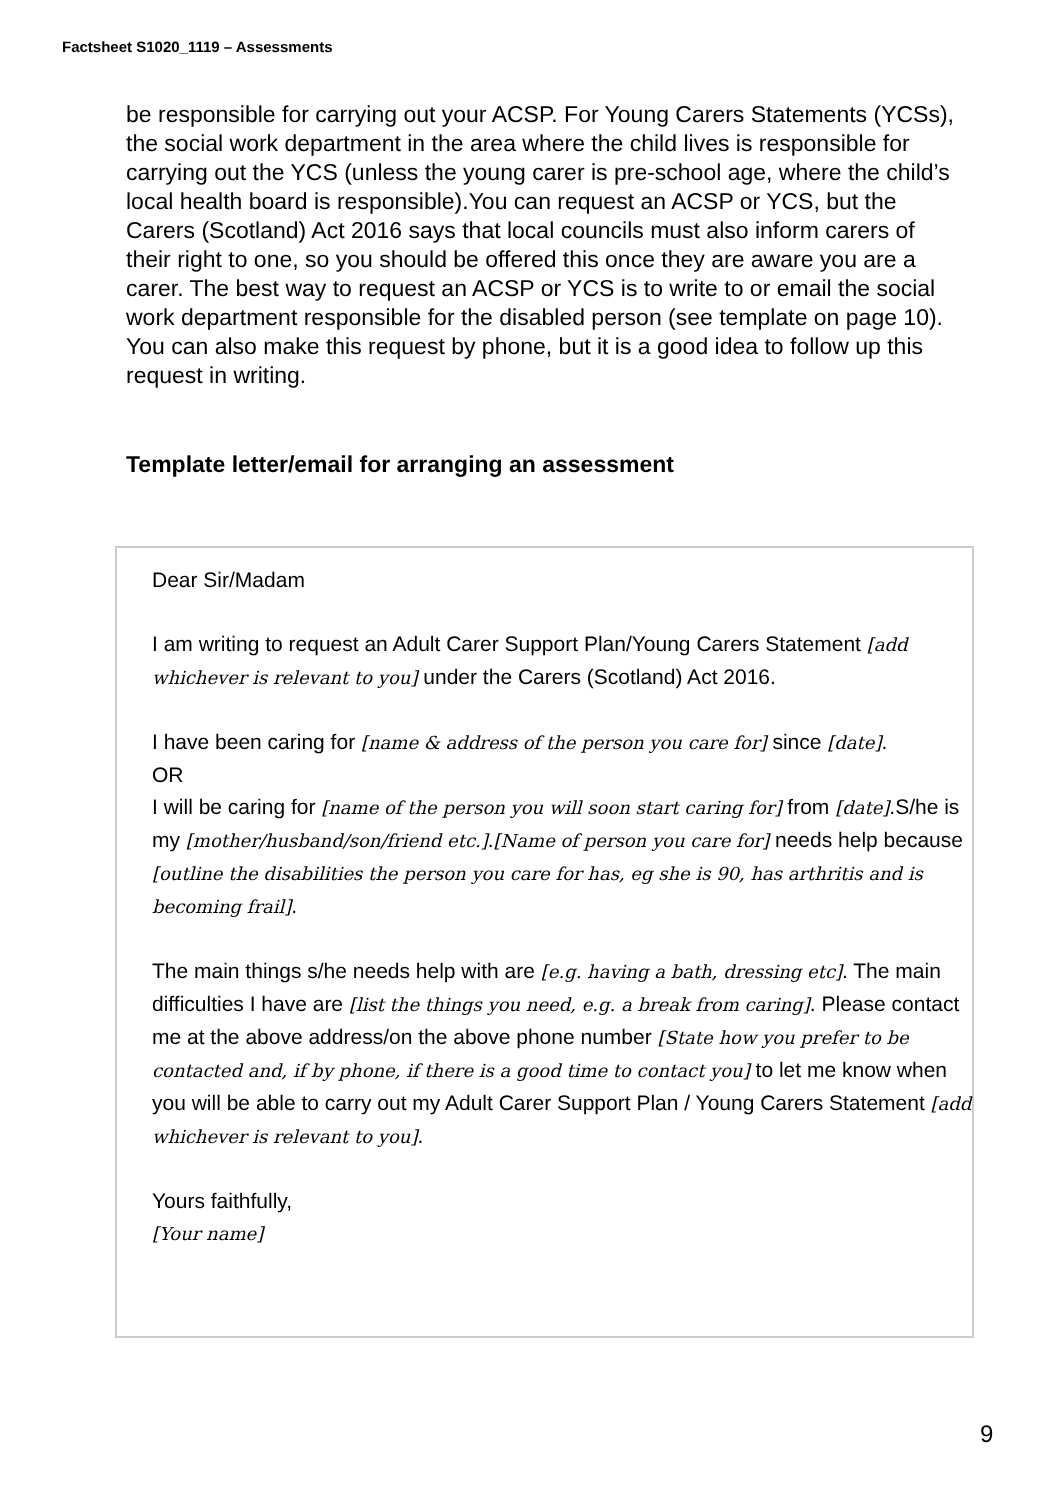Factsheet S1020_1119 – Assessments
be responsible for carrying out your ACSP. For Young Carers Statements (YCSs), the social work department in the area where the child lives is responsible for carrying out the YCS (unless the young carer is pre-school age, where the child’s local health board is responsible).You can request an ACSP or YCS, but the Carers (Scotland) Act 2016 says that local councils must also inform carers of their right to one, so you should be offered this once they are aware you are a carer. The best way to request an ACSP or YCS is to write to or email the social work department responsible for the disabled person (see template on page 10). You can also make this request by phone, but it is a good idea to follow up this request in writing.
Template letter/email for arranging an assessment
Dear Sir/Madam
I am writing to request an Adult Carer Support Plan/Young Carers Statement [add whichever is relevant to you] under the Carers (Scotland) Act 2016.
I have been caring for [name & address of the person you care for] since [date].
OR
I will be caring for [name of the person you will soon start caring for] from [date].S/he is my [mother/husband/son/friend etc.].[Name of person you care for] needs help because [outline the disabilities the person you care for has, eg she is 90, has arthritis and is becoming frail].
The main things s/he needs help with are [e.g. having a bath, dressing etc]. The main difficulties I have are [list the things you need, e.g. a break from caring]. Please contact me at the above address/on the above phone number [State how you prefer to be contacted and, if by phone, if there is a good time to contact you] to let me know when you will be able to carry out my Adult Carer Support Plan / Young Carers Statement [add whichever is relevant to you].
Yours faithfully,
[Your name]
9